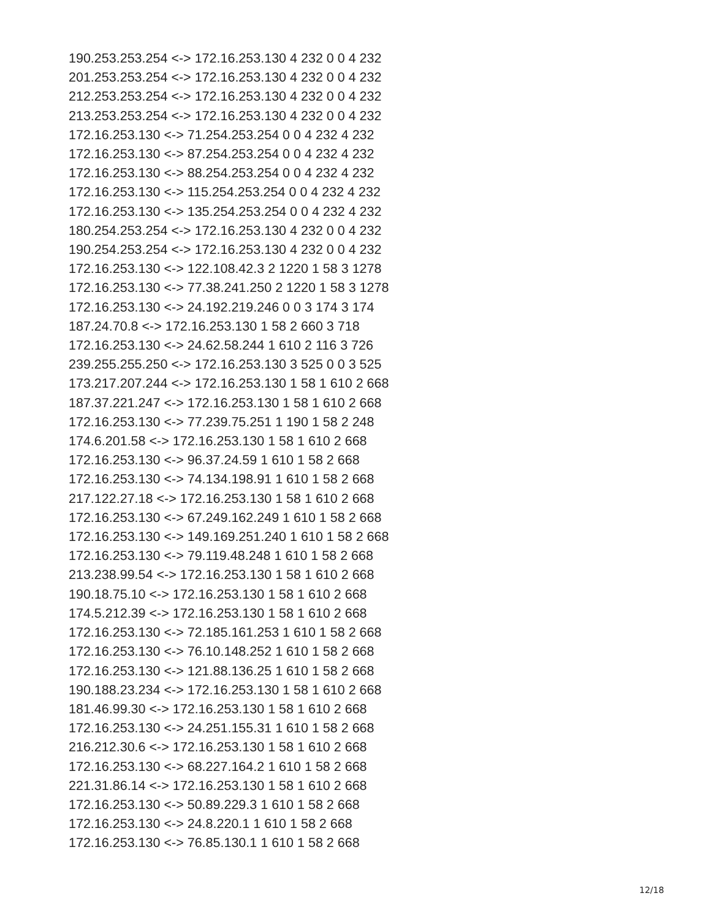190.253.253.254 <-> 172.16.253.130 4 232 0 0 4 232
201.253.253.254 <-> 172.16.253.130 4 232 0 0 4 232
212.253.253.254 <-> 172.16.253.130 4 232 0 0 4 232
213.253.253.254 <-> 172.16.253.130 4 232 0 0 4 232
172.16.253.130 <-> 71.254.253.254 0 0 4 232 4 232
172.16.253.130 <-> 87.254.253.254 0 0 4 232 4 232
172.16.253.130 <-> 88.254.253.254 0 0 4 232 4 232
172.16.253.130 <-> 115.254.253.254 0 0 4 232 4 232
172.16.253.130 <-> 135.254.253.254 0 0 4 232 4 232
180.254.253.254 <-> 172.16.253.130 4 232 0 0 4 232
190.254.253.254 <-> 172.16.253.130 4 232 0 0 4 232
172.16.253.130 <-> 122.108.42.3 2 1220 1 58 3 1278
172.16.253.130 <-> 77.38.241.250 2 1220 1 58 3 1278
172.16.253.130 <-> 24.192.219.246 0 0 3 174 3 174
187.24.70.8 <-> 172.16.253.130 1 58 2 660 3 718
172.16.253.130 <-> 24.62.58.244 1 610 2 116 3 726
239.255.255.250 <-> 172.16.253.130 3 525 0 0 3 525
173.217.207.244 <-> 172.16.253.130 1 58 1 610 2 668
187.37.221.247 <-> 172.16.253.130 1 58 1 610 2 668
172.16.253.130 <-> 77.239.75.251 1 190 1 58 2 248
174.6.201.58 <-> 172.16.253.130 1 58 1 610 2 668
172.16.253.130 <-> 96.37.24.59 1 610 1 58 2 668
172.16.253.130 <-> 74.134.198.91 1 610 1 58 2 668
217.122.27.18 <-> 172.16.253.130 1 58 1 610 2 668
172.16.253.130 <-> 67.249.162.249 1 610 1 58 2 668
172.16.253.130 <-> 149.169.251.240 1 610 1 58 2 668
172.16.253.130 <-> 79.119.48.248 1 610 1 58 2 668
213.238.99.54 <-> 172.16.253.130 1 58 1 610 2 668
190.18.75.10 <-> 172.16.253.130 1 58 1 610 2 668
174.5.212.39 <-> 172.16.253.130 1 58 1 610 2 668
172.16.253.130 <-> 72.185.161.253 1 610 1 58 2 668
172.16.253.130 <-> 76.10.148.252 1 610 1 58 2 668
172.16.253.130 <-> 121.88.136.25 1 610 1 58 2 668
190.188.23.234 <-> 172.16.253.130 1 58 1 610 2 668
181.46.99.30 <-> 172.16.253.130 1 58 1 610 2 668
172.16.253.130 <-> 24.251.155.31 1 610 1 58 2 668
216.212.30.6 <-> 172.16.253.130 1 58 1 610 2 668
172.16.253.130 <-> 68.227.164.2 1 610 1 58 2 668
221.31.86.14 <-> 172.16.253.130 1 58 1 610 2 668
172.16.253.130 <-> 50.89.229.3 1 610 1 58 2 668
172.16.253.130 <-> 24.8.220.1 1 610 1 58 2 668
172.16.253.130 <-> 76.85.130.1 1 610 1 58 2 668
12/18